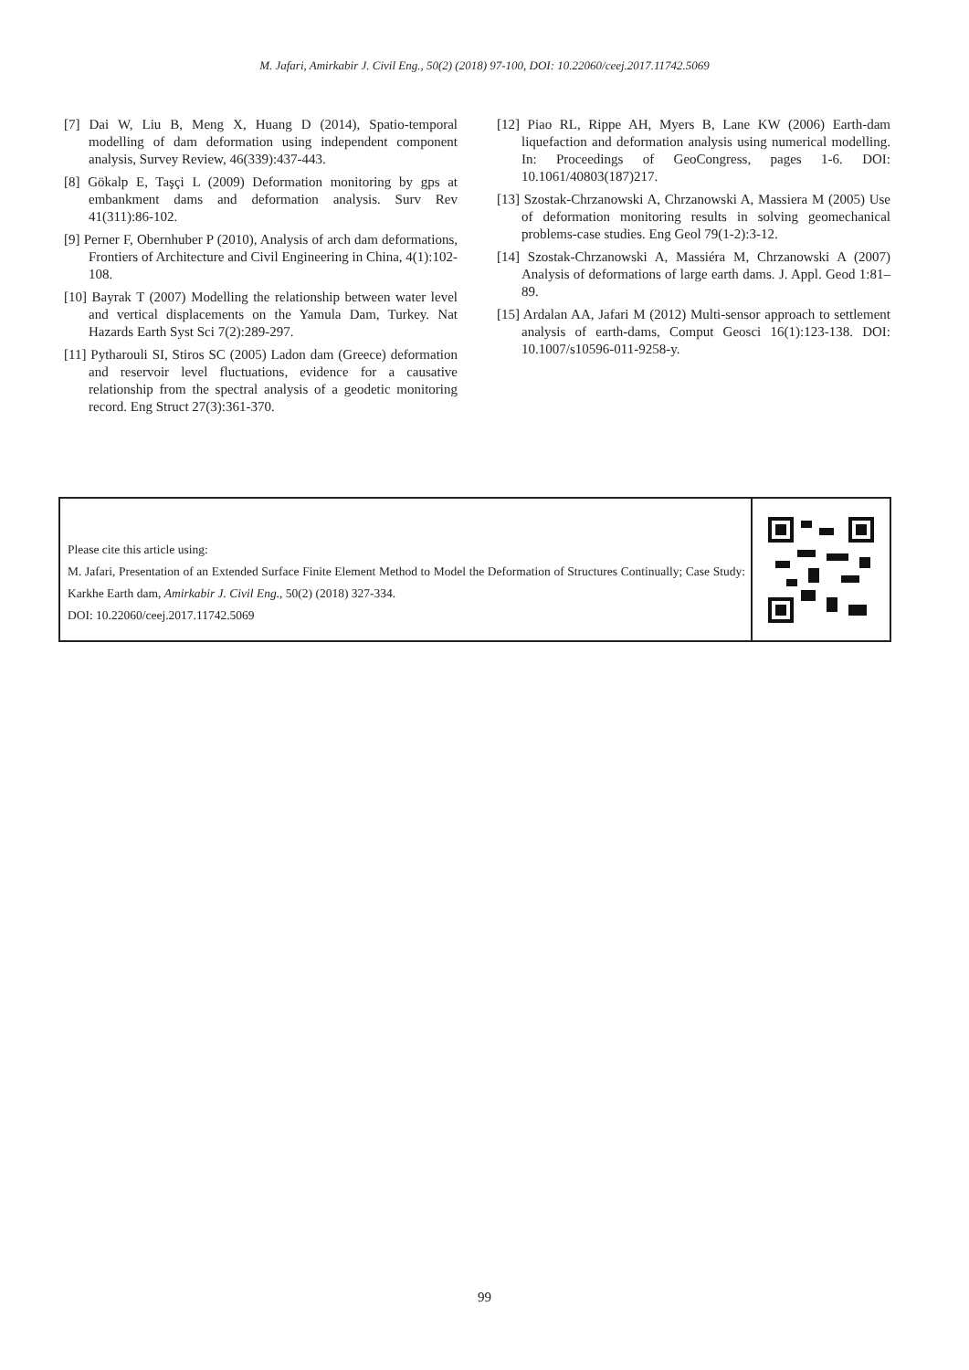M. Jafari, Amirkabir J. Civil Eng., 50(2) (2018) 97-100, DOI: 10.22060/ceej.2017.11742.5069
[7] Dai W, Liu B, Meng X, Huang D (2014), Spatio-temporal modelling of dam deformation using independent component analysis, Survey Review, 46(339):437-443.
[8] Gökalp E, Taşçi L (2009) Deformation monitoring by gps at embankment dams and deformation analysis. Surv Rev 41(311):86-102.
[9] Perner F, Obernhuber P (2010), Analysis of arch dam deformations, Frontiers of Architecture and Civil Engineering in China, 4(1):102-108.
[10] Bayrak T (2007) Modelling the relationship between water level and vertical displacements on the Yamula Dam, Turkey. Nat Hazards Earth Syst Sci 7(2):289-297.
[11] Pytharouli SI, Stiros SC (2005) Ladon dam (Greece) deformation and reservoir level fluctuations, evidence for a causative relationship from the spectral analysis of a geodetic monitoring record. Eng Struct 27(3):361-370.
[12] Piao RL, Rippe AH, Myers B, Lane KW (2006) Earth-dam liquefaction and deformation analysis using numerical modelling. In: Proceedings of GeoCongress, pages 1-6. DOI: 10.1061/40803(187)217.
[13] Szostak-Chrzanowski A, Chrzanowski A, Massiera M (2005) Use of deformation monitoring results in solving geomechanical problems-case studies. Eng Geol 79(1-2):3-12.
[14] Szostak-Chrzanowski A, Massiéra M, Chrzanowski A (2007) Analysis of deformations of large earth dams. J. Appl. Geod 1:81–89.
[15] Ardalan AA, Jafari M (2012) Multi-sensor approach to settlement analysis of earth-dams, Comput Geosci 16(1):123-138. DOI: 10.1007/s10596-011-9258-y.
Please cite this article using:
M. Jafari, Presentation of an Extended Surface Finite Element Method to Model the Deformation of Structures Continually; Case Study: Karkhe Earth dam, Amirkabir J. Civil Eng., 50(2) (2018) 327-334.
DOI: 10.22060/ceej.2017.11742.5069
99